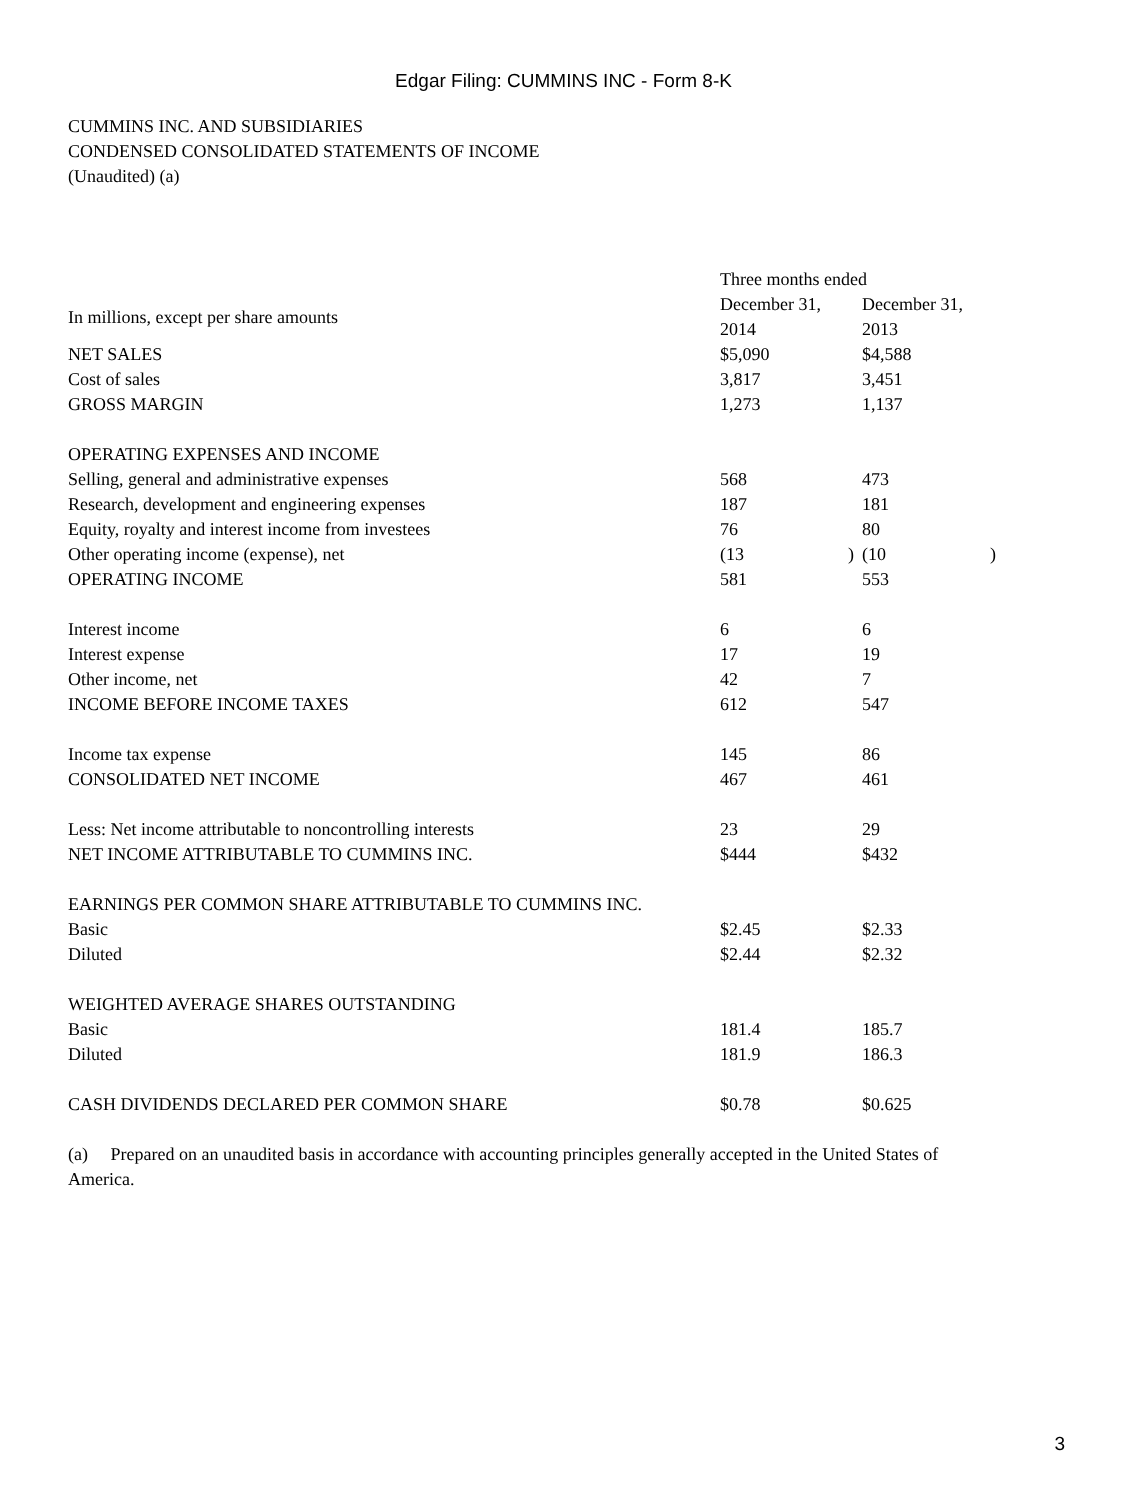Edgar Filing: CUMMINS INC - Form 8-K
CUMMINS INC. AND SUBSIDIARIES
CONDENSED CONSOLIDATED STATEMENTS OF INCOME
(Unaudited) (a)
| | Three months ended | | | |
| In millions, except per share amounts | December 31, 2014 | | December 31, 2013 | |
| NET SALES | $5,090 | | $4,588 | |
| Cost of sales | 3,817 | | 3,451 | |
| GROSS MARGIN | 1,273 | | 1,137 | |
| OPERATING EXPENSES AND INCOME | | | | |
| Selling, general and administrative expenses | 568 | | 473 | |
| Research, development and engineering expenses | 187 | | 181 | |
| Equity, royalty and interest income from investees | 76 | | 80 | |
| Other operating income (expense), net | (13 | ) | (10 | ) |
| OPERATING INCOME | 581 | | 553 | |
| Interest income | 6 | | 6 | |
| Interest expense | 17 | | 19 | |
| Other income, net | 42 | | 7 | |
| INCOME BEFORE INCOME TAXES | 612 | | 547 | |
| Income tax expense | 145 | | 86 | |
| CONSOLIDATED NET INCOME | 467 | | 461 | |
| Less: Net income attributable to noncontrolling interests | 23 | | 29 | |
| NET INCOME ATTRIBUTABLE TO CUMMINS INC. | $444 | | $432 | |
| EARNINGS PER COMMON SHARE ATTRIBUTABLE TO CUMMINS INC. | | | | |
| Basic | $2.45 | | $2.33 | |
| Diluted | $2.44 | | $2.32 | |
| WEIGHTED AVERAGE SHARES OUTSTANDING | | | | |
| Basic | 181.4 | | 185.7 | |
| Diluted | 181.9 | | 186.3 | |
| CASH DIVIDENDS DECLARED PER COMMON SHARE | $0.78 | | $0.625 | |
(a) Prepared on an unaudited basis in accordance with accounting principles generally accepted in the United States of America.
3